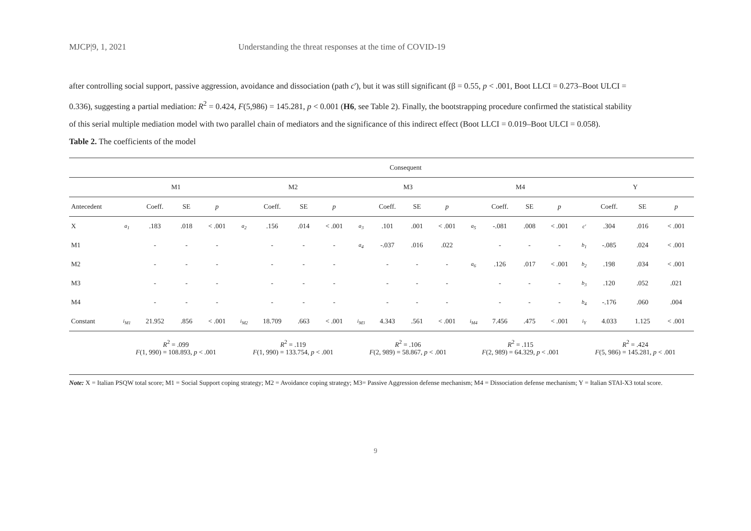MJCP|9, 1, 2021 Understanding the threat responses at the time of COVID-19
after controlling social support, passive aggression, avoidance and dissociation (path c'), but it was still significant (β = 0.55, p < .001, Boot LLCI = 0.273–Boot ULCI = 0.336), suggesting a partial mediation: R<sup>2</sup> = 0.424, F(5,986) = 145.281, p < 0.001 (H6, see Table 2). Finally, the bootstrapping procedure confirmed the statistical stability of this serial multiple mediation model with two parallel chain of mediators and the significance of this indirect effect (Boot LLCI = 0.019–Boot ULCI = 0.058).
Table 2. The coefficients of the model
| | Consequent | | | | | | | | | | | | | | | | | | | |
| --- | --- | --- | --- | --- | --- | --- | --- | --- | --- | --- | --- | --- | --- | --- | --- | --- | --- | --- | --- | --- |
| | M1 | | | | M2 | | | | M3 | | | | M4 | | | | Y | | | |
| Antecedent | | Coeff. | SE | p | | Coeff. | SE | p | | Coeff. | SE | p | | Coeff. | SE | p | | Coeff. | SE | p |
| X | a<sub>1</sub> | .183 | .018 | < .001 | a<sub>2</sub> | .156 | .014 | < .001 | a<sub>3</sub> | .101 | .001 | < .001 | a<sub>5</sub> | -.081 | .008 | < .001 | c' | .304 | .016 | < .001 |
| M1 | | - | - | - | | - | - | - | a<sub>4</sub> | -.037 | .016 | .022 | | - | - | - | b<sub>1</sub> | -.085 | .024 | < .001 |
| M2 | | - | - | - | | - | - | - | | - | - | - | a<sub>6</sub> | .126 | .017 | < .001 | b<sub>2</sub> | .198 | .034 | < .001 |
| M3 | | - | - | - | | - | - | - | | - | - | - | | - | - | - | b<sub>3</sub> | .120 | .052 | .021 |
| M4 | | - | - | - | | - | - | - | | - | - | - | | - | - | - | b<sub>4</sub> | -.176 | .060 | .004 |
| Constant | i<sub>M1</sub> | 21.952 | .856 | < .001 | i<sub>M2</sub> | 18.709 | .663 | < .001 | i<sub>M3</sub> | 4.343 | .561 | < .001 | i<sub>M4</sub> | 7.456 | .475 | < .001 | i<sub>Y</sub> | 4.033 | 1.125 | < .001 |
| | R<sup>2</sup> = .099 F (1, 990) = 108.893, p < .001 | | | | R<sup>2</sup> = .119 F (1, 990) = 133.754, p < .001 | | | | R<sup>2</sup> = .106 F (2, 989) = 58.867, p < .001 | | | | R<sup>2</sup> = .115 F (2, 989) = 64.329, p < .001 | | | | R<sup>2</sup> = .424 F (5, 986) = 145.281, p < .001 | | | |
Note: X = Italian PSQW total score; M1 = Social Support coping strategy; M2 = Avoidance coping strategy; M3= Passive Aggression defense mechanism; M4 = Dissociation defense mechanism; Y = Italian STAI-X3 total score.
9